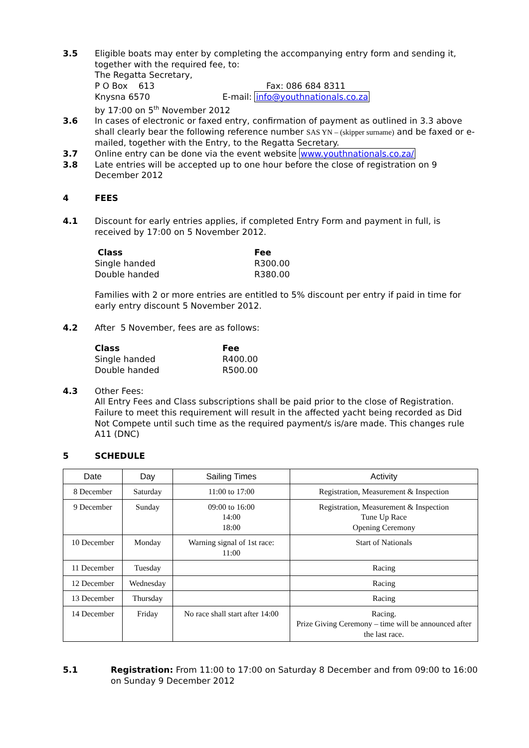3.5 Eligible boats may enter by completing the accompanying entry form and sending it, together with the required fee, to:
The Regatta Secretary,
P O Box 613 Fax: 086 684 8311
Knysna 6570 E-mail: info@youthnationals.co.za
by 17:00 on 5<sup>th</sup> November 2012
3.6 In cases of electronic or faxed entry, confirmation of payment as outlined in 3.3 above shall clearly bear the following reference number SAS YN – (skipper surname) and be faxed or e-mailed, together with the Entry, to the Regatta Secretary.
3.7 Online entry can be done via the event website www.youthnationals.co.za/
3.8 Late entries will be accepted up to one hour before the close of registration on 9 December 2012
4 FEES
4.1 Discount for early entries applies, if completed Entry Form and payment in full, is received by 17:00 on 5 November 2012.
| Class | Fee |
| --- | --- |
| Single handed | R300.00 |
| Double handed | R380.00 |
Families with 2 or more entries are entitled to 5% discount per entry if paid in time for early entry discount 5 November 2012.
4.2 After 5 November, fees are as follows:
| Class | Fee |
| --- | --- |
| Single handed | R400.00 |
| Double handed | R500.00 |
4.3 Other Fees:
All Entry Fees and Class subscriptions shall be paid prior to the close of Registration. Failure to meet this requirement will result in the affected yacht being recorded as Did Not Compete until such time as the required payment/s is/are made. This changes rule A11 (DNC)
5 SCHEDULE
| Date | Day | Sailing Times | Activity |
| --- | --- | --- | --- |
| 8 December | Saturday | 11:00 to 17:00 | Registration, Measurement & Inspection |
| 9 December | Sunday | 09:00 to 16:00 14:00 18:00 | Registration, Measurement & Inspection Tune Up Race Opening Ceremony |
| 10 December | Monday | Warning signal of 1st race: 11:00 | Start of Nationals |
| 11 December | Tuesday | | Racing |
| 12 December | Wednesday | | Racing |
| 13 December | Thursday | | Racing |
| 14 December | Friday | No race shall start after 14:00 | Racing. Prize Giving Ceremony – time will be announced after the last race. |
5.1 Registration: From 11:00 to 17:00 on Saturday 8 December and from 09:00 to 16:00 on Sunday 9 December 2012